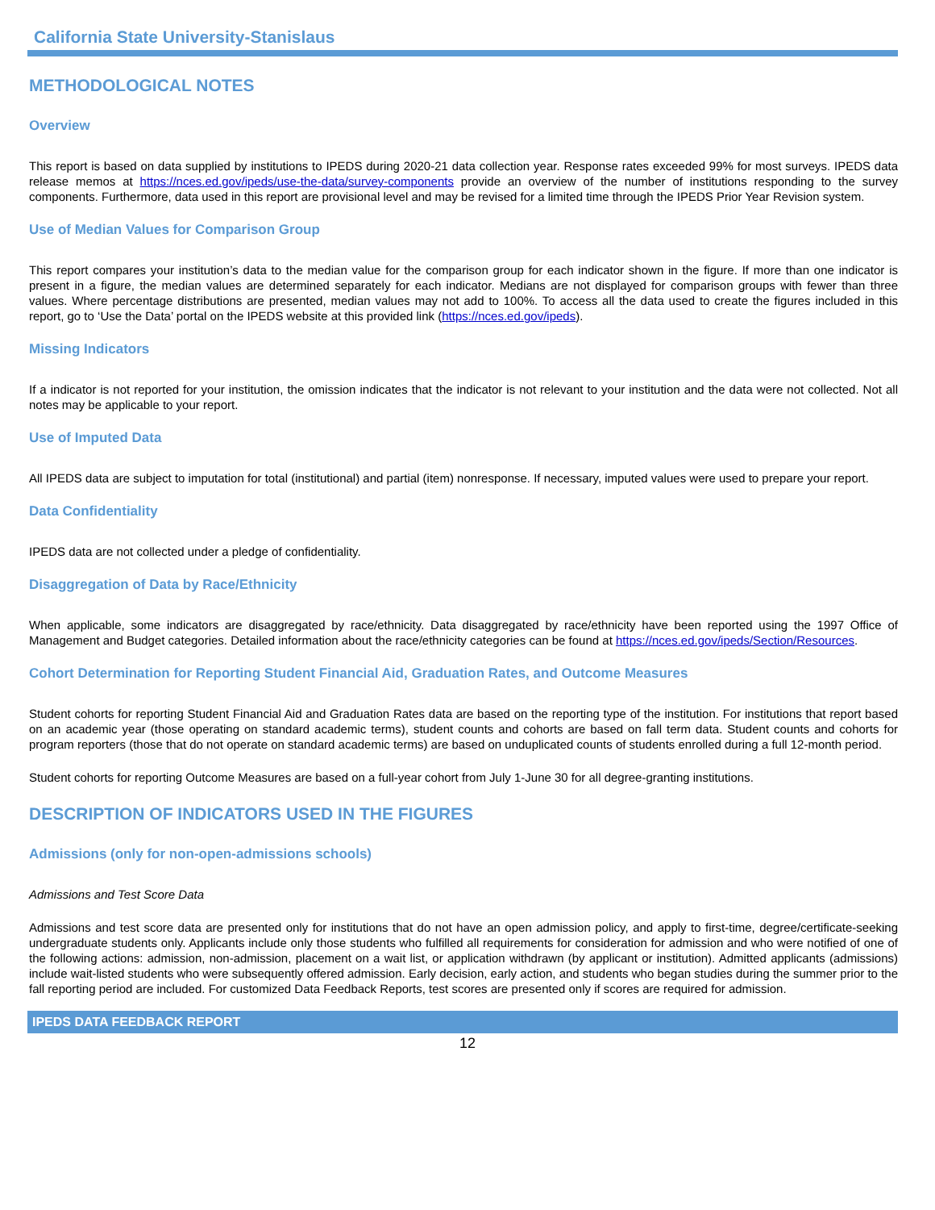California State University-Stanislaus
METHODOLOGICAL NOTES
Overview
This report is based on data supplied by institutions to IPEDS during 2020-21 data collection year. Response rates exceeded 99% for most surveys. IPEDS data release memos at https://nces.ed.gov/ipeds/use-the-data/survey-components provide an overview of the number of institutions responding to the survey components. Furthermore, data used in this report are provisional level and may be revised for a limited time through the IPEDS Prior Year Revision system.
Use of Median Values for Comparison Group
This report compares your institution’s data to the median value for the comparison group for each indicator shown in the figure. If more than one indicator is present in a figure, the median values are determined separately for each indicator. Medians are not displayed for comparison groups with fewer than three values. Where percentage distributions are presented, median values may not add to 100%. To access all the data used to create the figures included in this report, go to ‘Use the Data’ portal on the IPEDS website at this provided link (https://nces.ed.gov/ipeds).
Missing Indicators
If a indicator is not reported for your institution, the omission indicates that the indicator is not relevant to your institution and the data were not collected. Not all notes may be applicable to your report.
Use of Imputed Data
All IPEDS data are subject to imputation for total (institutional) and partial (item) nonresponse. If necessary, imputed values were used to prepare your report.
Data Confidentiality
IPEDS data are not collected under a pledge of confidentiality.
Disaggregation of Data by Race/Ethnicity
When applicable, some indicators are disaggregated by race/ethnicity. Data disaggregated by race/ethnicity have been reported using the 1997 Office of Management and Budget categories. Detailed information about the race/ethnicity categories can be found at https://nces.ed.gov/ipeds/Section/Resources.
Cohort Determination for Reporting Student Financial Aid, Graduation Rates, and Outcome Measures
Student cohorts for reporting Student Financial Aid and Graduation Rates data are based on the reporting type of the institution. For institutions that report based on an academic year (those operating on standard academic terms), student counts and cohorts are based on fall term data. Student counts and cohorts for program reporters (those that do not operate on standard academic terms) are based on unduplicated counts of students enrolled during a full 12-month period.
Student cohorts for reporting Outcome Measures are based on a full-year cohort from July 1-June 30 for all degree-granting institutions.
DESCRIPTION OF INDICATORS USED IN THE FIGURES
Admissions (only for non-open-admissions schools)
Admissions and Test Score Data
Admissions and test score data are presented only for institutions that do not have an open admission policy, and apply to first-time, degree/certificate-seeking undergraduate students only. Applicants include only those students who fulfilled all requirements for consideration for admission and who were notified of one of the following actions: admission, non-admission, placement on a wait list, or application withdrawn (by applicant or institution). Admitted applicants (admissions) include wait-listed students who were subsequently offered admission. Early decision, early action, and students who began studies during the summer prior to the fall reporting period are included. For customized Data Feedback Reports, test scores are presented only if scores are required for admission.
IPEDS DATA FEEDBACK REPORT
12